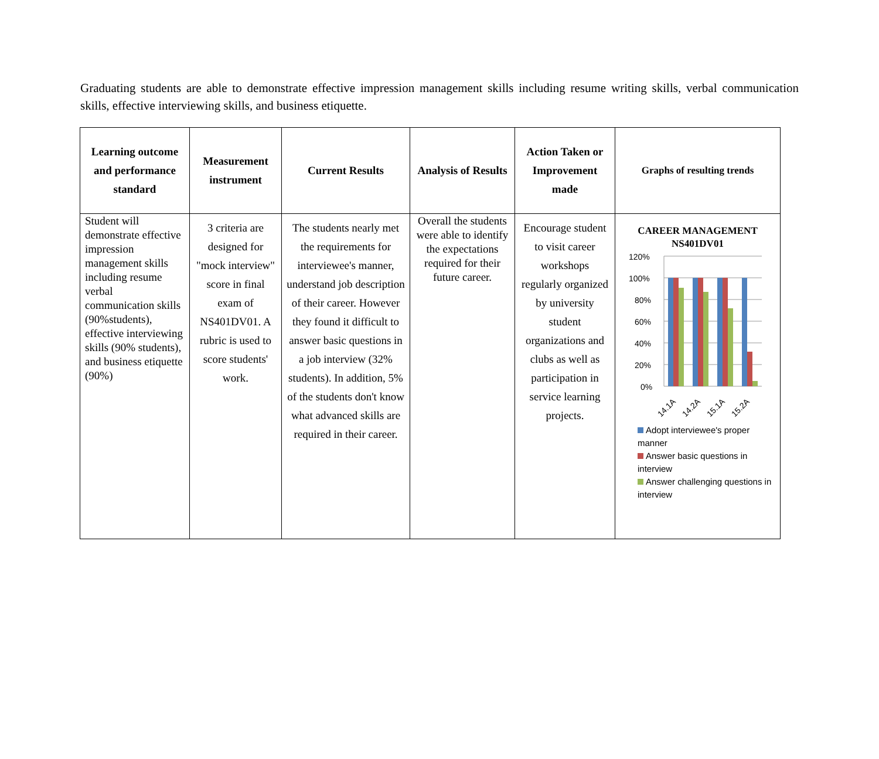Graduating students are able to demonstrate effective impression management skills including resume writing skills, verbal communication skills, effective interviewing skills, and business etiquette.
| Learning outcome and performance standard | Measurement instrument | Current Results | Analysis of Results | Action Taken or Improvement made | Graphs of resulting trends |
| --- | --- | --- | --- | --- | --- |
| Student will demonstrate effective impression management skills including resume verbal communication skills (90%students), effective interviewing skills (90% students), and business etiquette (90%) | 3 criteria are designed for "mock interview" score in final exam of NS401DV01. A rubric is used to score students' work. | The students nearly met the requirements for interviewee's manner, understand job description of their career. However they found it difficult to answer basic questions in a job interview (32% students). In addition, 5% of the students don't know what advanced skills are required in their career. | Overall the students were able to identify the expectations required for their future career. | Encourage student to visit career workshops regularly organized by university student organizations and clubs as well as participation in service learning projects. | CAREER MANAGEMENT NS401DV01 120% 100% 80% 60% 40% 20% 0% 14.1A 14.2A 15.1A 15.2A Adopt interviewee's proper manner Answer basic questions in interview Answer challenging questions in interview |